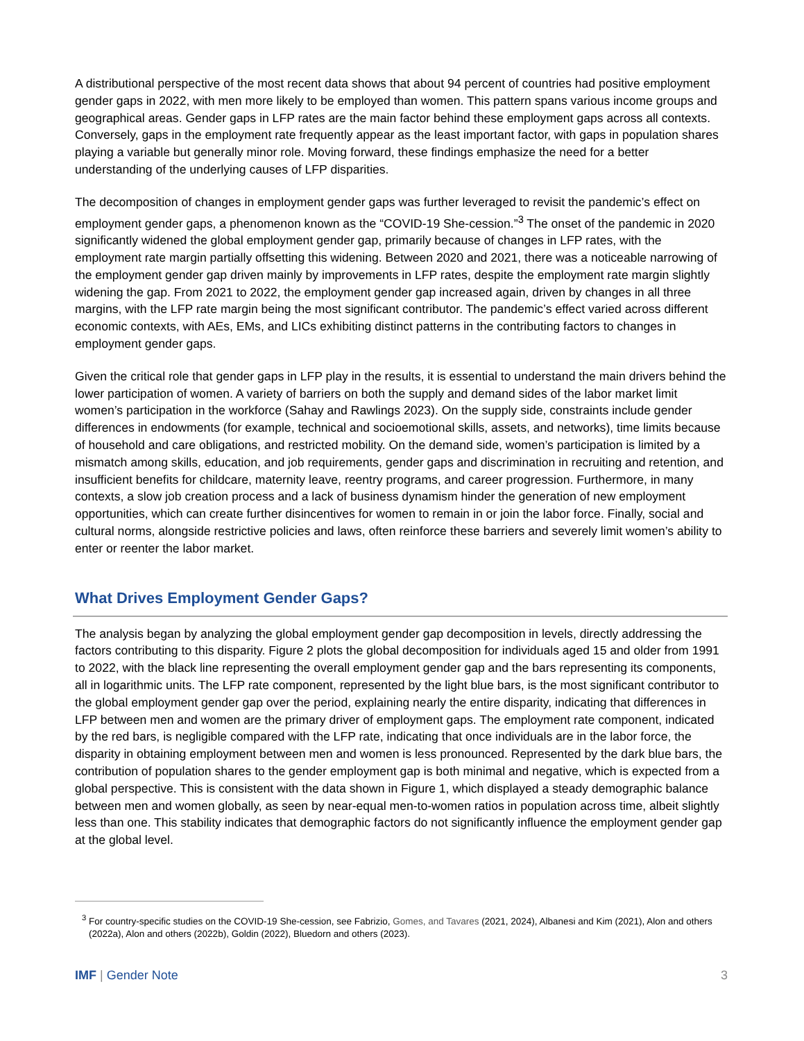A distributional perspective of the most recent data shows that about 94 percent of countries had positive employment gender gaps in 2022, with men more likely to be employed than women. This pattern spans various income groups and geographical areas. Gender gaps in LFP rates are the main factor behind these employment gaps across all contexts. Conversely, gaps in the employment rate frequently appear as the least important factor, with gaps in population shares playing a variable but generally minor role. Moving forward, these findings emphasize the need for a better understanding of the underlying causes of LFP disparities.
The decomposition of changes in employment gender gaps was further leveraged to revisit the pandemic’s effect on employment gender gaps, a phenomenon known as the “COVID-19 She-cession.”<sup>3</sup> The onset of the pandemic in 2020 significantly widened the global employment gender gap, primarily because of changes in LFP rates, with the employment rate margin partially offsetting this widening. Between 2020 and 2021, there was a noticeable narrowing of the employment gender gap driven mainly by improvements in LFP rates, despite the employment rate margin slightly widening the gap. From 2021 to 2022, the employment gender gap increased again, driven by changes in all three margins, with the LFP rate margin being the most significant contributor. The pandemic’s effect varied across different economic contexts, with AEs, EMs, and LICs exhibiting distinct patterns in the contributing factors to changes in employment gender gaps.
Given the critical role that gender gaps in LFP play in the results, it is essential to understand the main drivers behind the lower participation of women. A variety of barriers on both the supply and demand sides of the labor market limit women’s participation in the workforce (Sahay and Rawlings 2023). On the supply side, constraints include gender differences in endowments (for example, technical and socioemotional skills, assets, and networks), time limits because of household and care obligations, and restricted mobility. On the demand side, women’s participation is limited by a mismatch among skills, education, and job requirements, gender gaps and discrimination in recruiting and retention, and insufficient benefits for childcare, maternity leave, reentry programs, and career progression. Furthermore, in many contexts, a slow job creation process and a lack of business dynamism hinder the generation of new employment opportunities, which can create further disincentives for women to remain in or join the labor force. Finally, social and cultural norms, alongside restrictive policies and laws, often reinforce these barriers and severely limit women’s ability to enter or reenter the labor market.
What Drives Employment Gender Gaps?
The analysis began by analyzing the global employment gender gap decomposition in levels, directly addressing the factors contributing to this disparity. Figure 2 plots the global decomposition for individuals aged 15 and older from 1991 to 2022, with the black line representing the overall employment gender gap and the bars representing its components, all in logarithmic units. The LFP rate component, represented by the light blue bars, is the most significant contributor to the global employment gender gap over the period, explaining nearly the entire disparity, indicating that differences in LFP between men and women are the primary driver of employment gaps. The employment rate component, indicated by the red bars, is negligible compared with the LFP rate, indicating that once individuals are in the labor force, the disparity in obtaining employment between men and women is less pronounced. Represented by the dark blue bars, the contribution of population shares to the gender employment gap is both minimal and negative, which is expected from a global perspective. This is consistent with the data shown in Figure 1, which displayed a steady demographic balance between men and women globally, as seen by near-equal men-to-women ratios in population across time, albeit slightly less than one. This stability indicates that demographic factors do not significantly influence the employment gender gap at the global level.
<sup>3</sup> For country-specific studies on the COVID-19 She-cession, see Fabrizio, Gomes, and Tavares (2021, 2024), Albanesi and Kim (2021), Alon and others (2022a), Alon and others (2022b), Goldin (2022), Bluedorn and others (2023).
IMF | Gender Note 3